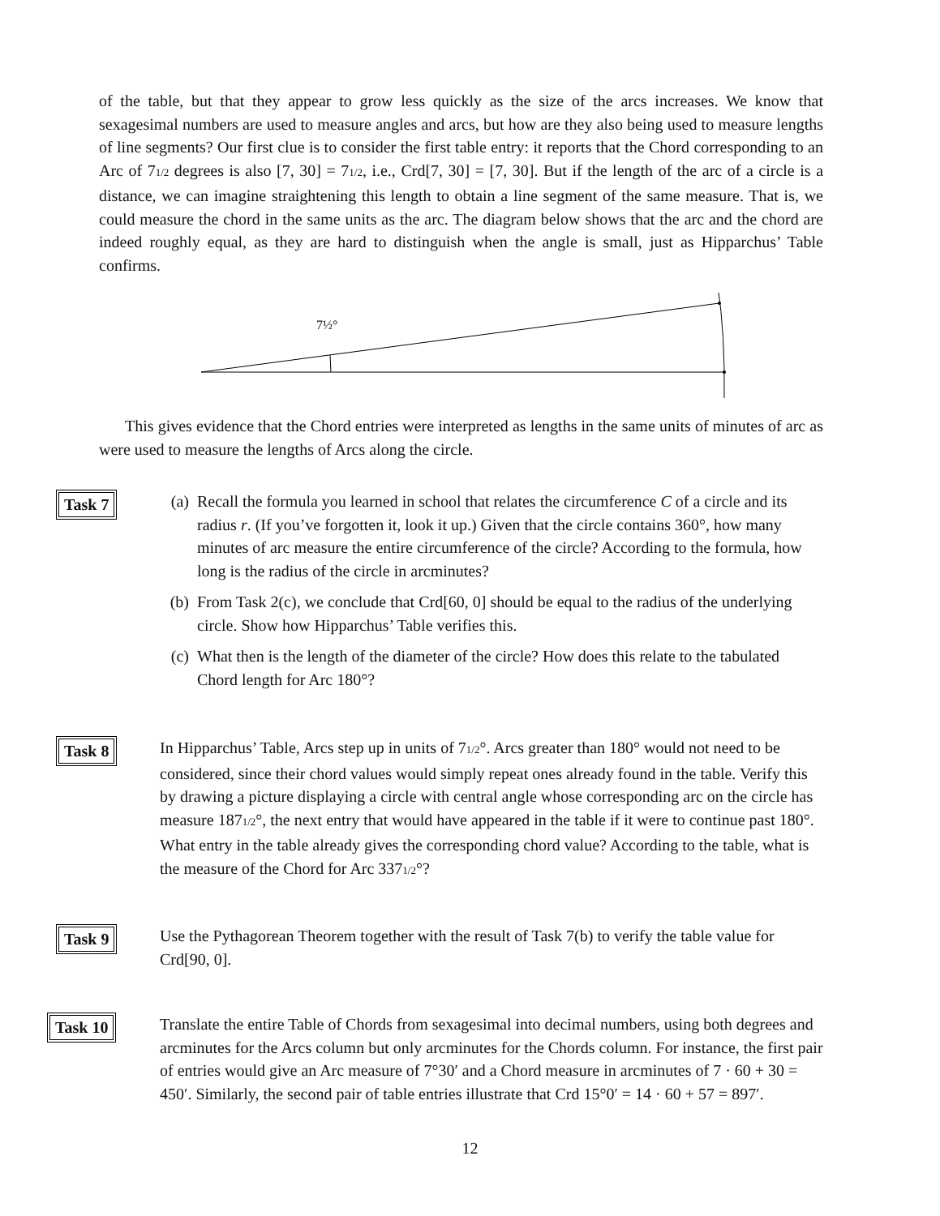of the table, but that they appear to grow less quickly as the size of the arcs increases. We know that sexagesimal numbers are used to measure angles and arcs, but how are they also being used to measure lengths of line segments? Our first clue is to consider the first table entry: it reports that the Chord corresponding to an Arc of 71/2 degrees is also [7, 30] = 71/2, i.e., Crd[7, 30] = [7, 30]. But if the length of the arc of a circle is a distance, we can imagine straightening this length to obtain a line segment of the same measure. That is, we could measure the chord in the same units as the arc. The diagram below shows that the arc and the chord are indeed roughly equal, as they are hard to distinguish when the angle is small, just as Hipparchus’ Table confirms.
7½°
This gives evidence that the Chord entries were interpreted as lengths in the same units of minutes of arc as were used to measure the lengths of Arcs along the circle.
Task 7 (a) Recall the formula you learned in school that relates the circumference C of a circle and its radius r. (If you’ve forgotten it, look it up.) Given that the circle contains 360°, how many minutes of arc measure the entire circumference of the circle? According to the formula, how long is the radius of the circle in arcminutes?
(b) From Task 2(c), we conclude that Crd[60, 0] should be equal to the radius of the underlying circle. Show how Hipparchus’ Table verifies this.
(c) What then is the length of the diameter of the circle? How does this relate to the tabulated Chord length for Arc 180°?
Task 8 In Hipparchus’ Table, Arcs step up in units of 71/2°. Arcs greater than 180° would not need to be considered, since their chord values would simply repeat ones already found in the table. Verify this by drawing a picture displaying a circle with central angle whose corresponding arc on the circle has measure 1871/2°, the next entry that would have appeared in the table if it were to continue past 180°. What entry in the table already gives the corresponding chord value? According to the table, what is the measure of the Chord for Arc 3371/2°?
Task 9 Use the Pythagorean Theorem together with the result of Task 7(b) to verify the table value for Crd[90, 0].
Task 10 Translate the entire Table of Chords from sexagesimal into decimal numbers, using both degrees and arcminutes for the Arcs column but only arcminutes for the Chords column. For instance, the first pair of entries would give an Arc measure of 7°30′ and a Chord measure in arcminutes of 7 · 60 + 30 = 450′. Similarly, the second pair of table entries illustrate that Crd 15°0′ = 14 · 60 + 57 = 897′.
12